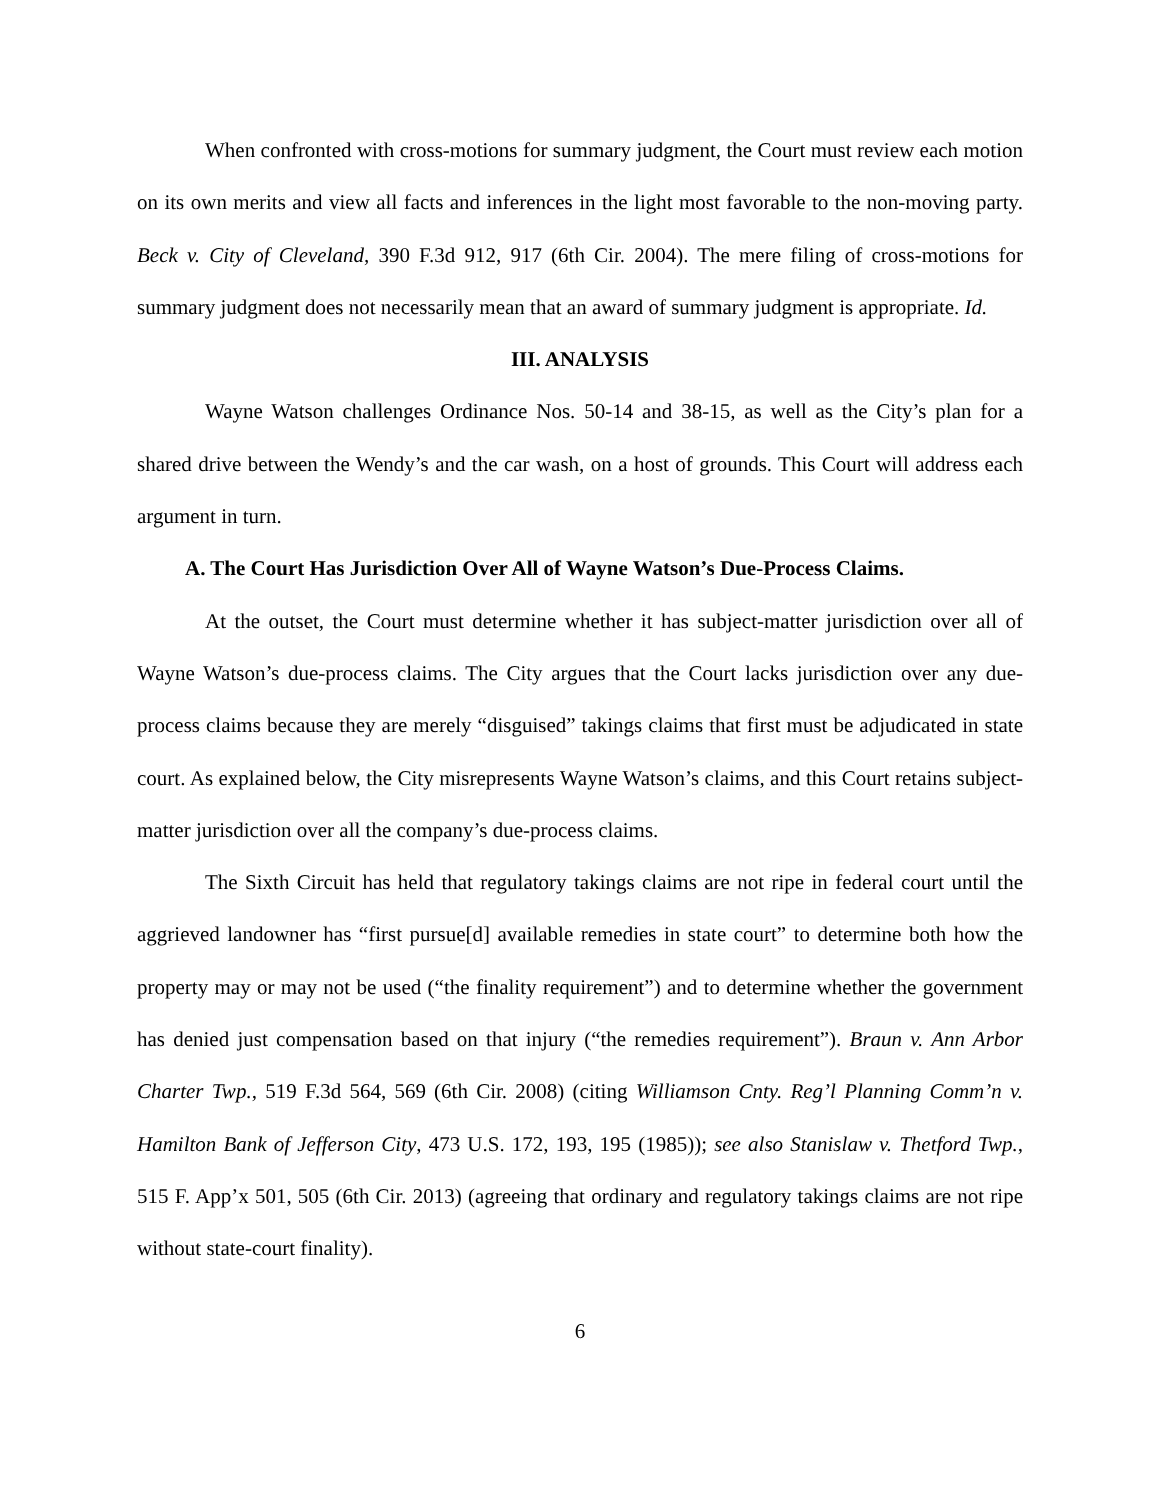When confronted with cross-motions for summary judgment, the Court must review each motion on its own merits and view all facts and inferences in the light most favorable to the non-moving party. Beck v. City of Cleveland, 390 F.3d 912, 917 (6th Cir. 2004). The mere filing of cross-motions for summary judgment does not necessarily mean that an award of summary judgment is appropriate. Id.
III. ANALYSIS
Wayne Watson challenges Ordinance Nos. 50-14 and 38-15, as well as the City’s plan for a shared drive between the Wendy’s and the car wash, on a host of grounds. This Court will address each argument in turn.
A. The Court Has Jurisdiction Over All of Wayne Watson’s Due-Process Claims.
At the outset, the Court must determine whether it has subject-matter jurisdiction over all of Wayne Watson’s due-process claims. The City argues that the Court lacks jurisdiction over any due-process claims because they are merely “disguised” takings claims that first must be adjudicated in state court. As explained below, the City misrepresents Wayne Watson’s claims, and this Court retains subject-matter jurisdiction over all the company’s due-process claims.
The Sixth Circuit has held that regulatory takings claims are not ripe in federal court until the aggrieved landowner has “first pursue[d] available remedies in state court” to determine both how the property may or may not be used (“the finality requirement”) and to determine whether the government has denied just compensation based on that injury (“the remedies requirement”). Braun v. Ann Arbor Charter Twp., 519 F.3d 564, 569 (6th Cir. 2008) (citing Williamson Cnty. Reg’l Planning Comm’n v. Hamilton Bank of Jefferson City, 473 U.S. 172, 193, 195 (1985)); see also Stanislaw v. Thetford Twp., 515 F. App’x 501, 505 (6th Cir. 2013) (agreeing that ordinary and regulatory takings claims are not ripe without state-court finality).
6